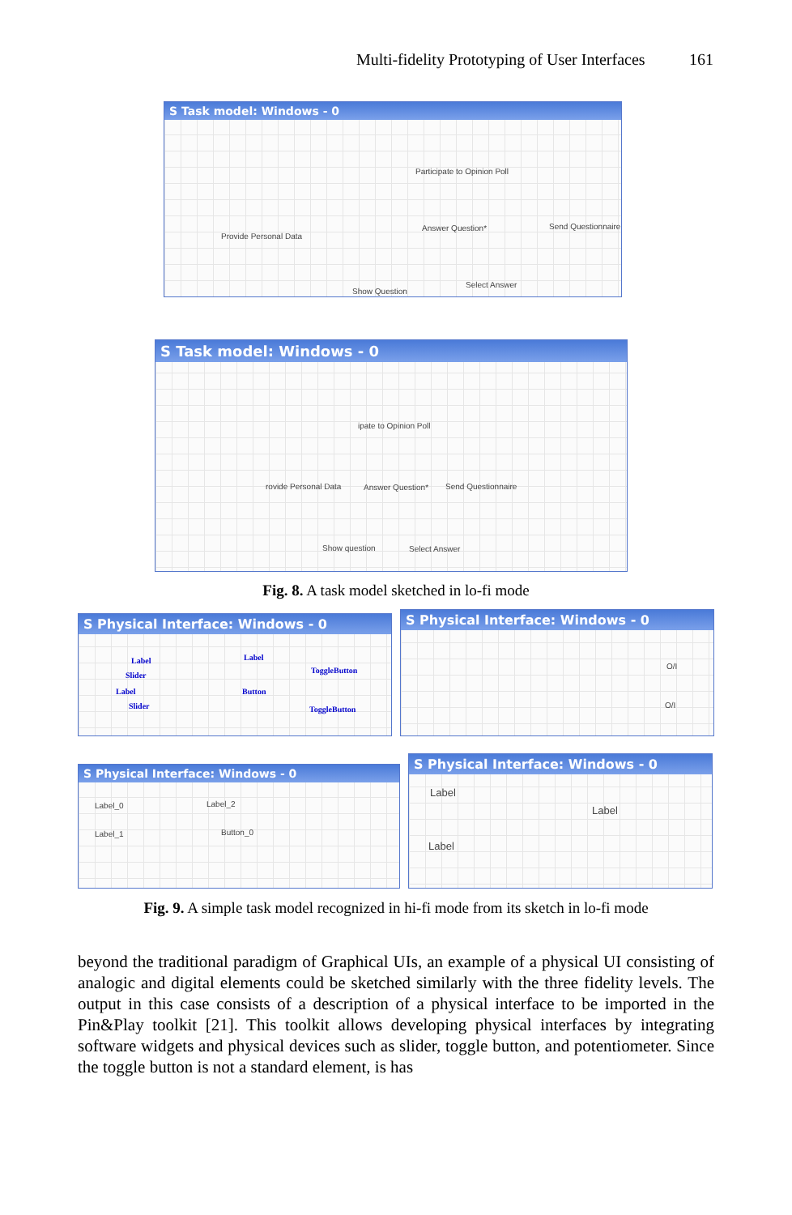Multi-fidelity Prototyping of User Interfaces 161
S Task model: Windows - 0
Participate to Opinion Poll
Provide Personal Data
Answer Question* Send Questionnaire
Show Question
Select Answer
S Task model: Windows - 0
ipate to Opinion Poll
rovide Personal Data Answer Question* Send Questionnaire
Show question Select Answer
Fig. 8. A task model sketched in lo-fi mode
S Physical Interface: Windows - 0
Label
Slider
Label
Slider
Label
Button
ToggleButton
ToggleButton
S Physical Interface: Windows - 0
O/I
O/I
S Physical Interface: Windows - 0
Label_0 Label_2
Label_1 Button_0
S Physical Interface: Windows - 0
Label
Label
Label
Fig. 9. A simple task model recognized in hi-fi mode from its sketch in lo-fi mode
beyond the traditional paradigm of Graphical UIs, an example of a physical UI consisting of analogic and digital elements could be sketched similarly with the three fidelity levels. The output in this case consists of a description of a physical interface to be imported in the Pin&Play toolkit [21]. This toolkit allows developing physical interfaces by integrating software widgets and physical devices such as slider, toggle button, and potentiometer. Since the toggle button is not a standard element, is has